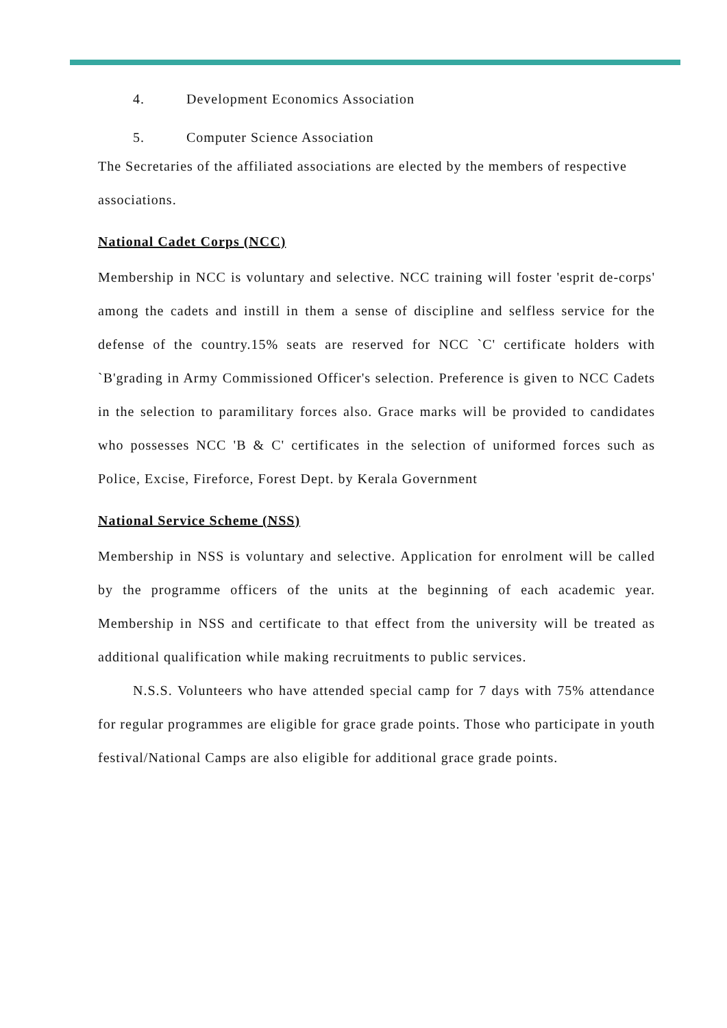4. Development Economics Association
5. Computer Science Association
The Secretaries of the affiliated associations are elected by the members of respective associations.
National Cadet Corps (NCC)
Membership in NCC is voluntary and selective. NCC training will foster 'esprit de-corps' among the cadets and instill in them a sense of discipline and selfless service for the defense of the country.15% seats are reserved for NCC `C' certificate holders with `B'grading in Army Commissioned Officer's selection. Preference is given to NCC Cadets in the selection to paramilitary forces also. Grace marks will be provided to candidates who possesses NCC 'B & C' certificates in the selection of uniformed forces such as Police, Excise, Fireforce, Forest Dept. by Kerala Government
National Service Scheme (NSS)
Membership in NSS is voluntary and selective. Application for enrolment will be called by the programme officers of the units at the beginning of each academic year. Membership in NSS and certificate to that effect from the university will be treated as additional qualification while making recruitments to public services.
N.S.S. Volunteers who have attended special camp for 7 days with 75% attendance for regular programmes are eligible for grace grade points. Those who participate in youth festival/National Camps are also eligible for additional grace grade points.